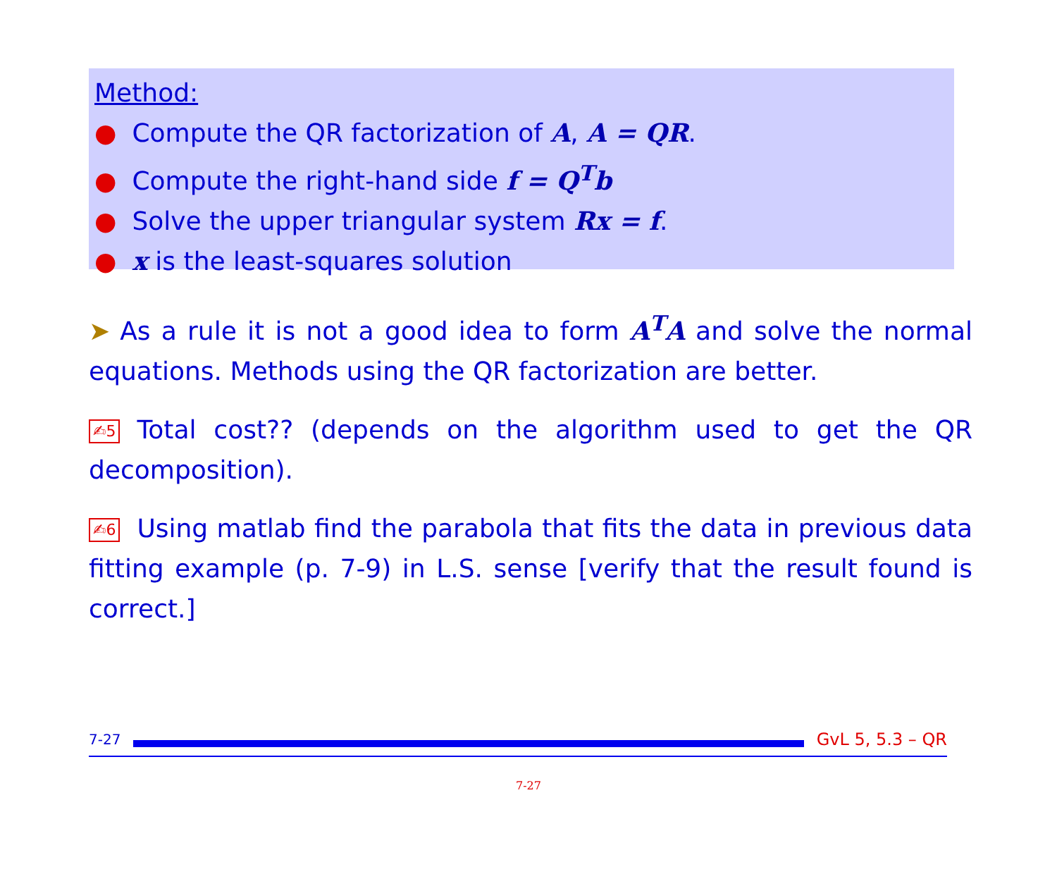Method:
● Compute the QR factorization of A, A = QR.
● Compute the right-hand side f = Q<sup>T</sup>b
● Solve the upper triangular system Rx = f.
● x is the least-squares solution
➤ As a rule it is not a good idea to form A<sup>T</sup>A and solve the normal equations. Methods using the QR factorization are better.
✍5 Total cost?? (depends on the algorithm used to get the QR decomposition).
✍6 Using matlab find the parabola that fits the data in previous data fitting example (p. 7-9) in L.S. sense [verify that the result found is correct.]
7-27
GvL 5, 5.3 – QR
7-27